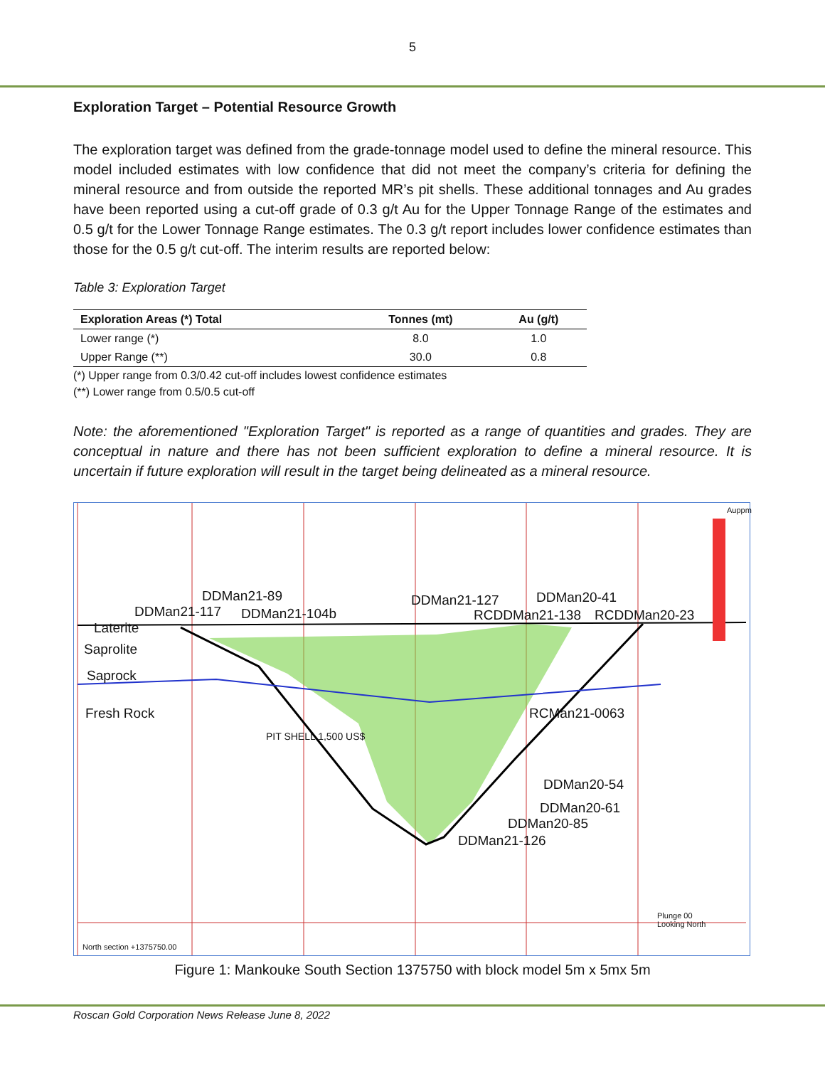5
Exploration Target – Potential Resource Growth
The exploration target was defined from the grade-tonnage model used to define the mineral resource. This model included estimates with low confidence that did not meet the company’s criteria for defining the mineral resource and from outside the reported MR’s pit shells. These additional tonnages and Au grades have been reported using a cut-off grade of 0.3 g/t Au for the Upper Tonnage Range of the estimates and 0.5 g/t for the Lower Tonnage Range estimates. The 0.3 g/t report includes lower confidence estimates than those for the 0.5 g/t cut-off. The interim results are reported below:
Table 3: Exploration Target
| Exploration Areas (*) Total | Tonnes (mt) | Au (g/t) |
| --- | --- | --- |
| Lower range (*) | 8.0 | 1.0 |
| Upper Range (**) | 30.0 | 0.8 |
(*) Upper range from 0.3/0.42 cut-off includes lowest confidence estimates
(**) Lower range from 0.5/0.5 cut-off
Note: the aforementioned "Exploration Target" is reported as a range of quantities and grades. They are conceptual in nature and there has not been sufficient exploration to define a mineral resource. It is uncertain if future exploration will result in the target being delineated as a mineral resource.
Auppm
DDMan21-89
DDMan21-117 DDMan21-104b
DDMan21-127 DDMan20-41
RCDDMan21-138 RCDDMan20-23
Laterite
Saprolite
Saprock
Fresh Rock RCMan21-0063
DDMan20-54
DDMan20-61
DDMan20-85
DDMan21-126
PIT SHELL 1,500 US$
Plunge 00
Looking North
North section +1375750.00
Figure 1: Mankouke South Section 1375750 with block model 5m x 5mx 5m
Roscan Gold Corporation News Release June 8, 2022